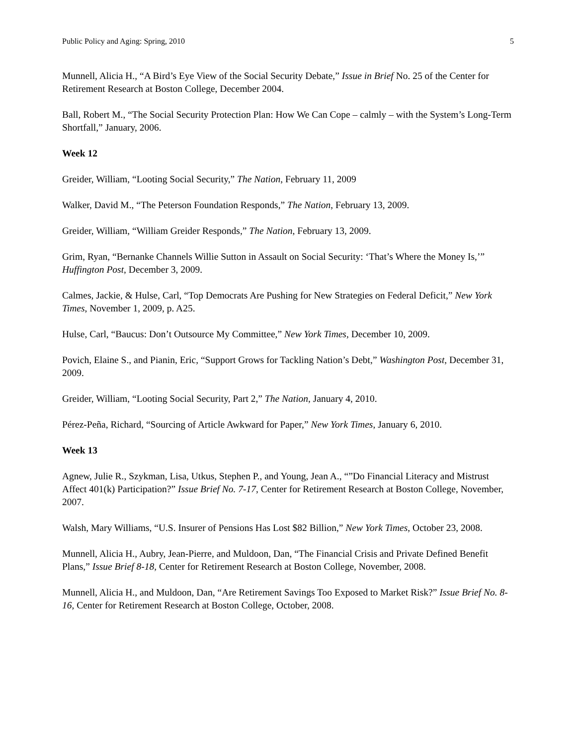Public Policy and Aging: Spring, 2010 5
Munnell, Alicia H., “A Bird’s Eye View of the Social Security Debate,” Issue in Brief No. 25 of the Center for Retirement Research at Boston College, December 2004.
Ball, Robert M., “The Social Security Protection Plan: How We Can Cope – calmly – with the System’s Long-Term Shortfall,” January, 2006.
Week 12
Greider, William, “Looting Social Security,” The Nation, February 11, 2009
Walker, David M., “The Peterson Foundation Responds,” The Nation, February 13, 2009.
Greider, William, “William Greider Responds,” The Nation, February 13, 2009.
Grim, Ryan, “Bernanke Channels Willie Sutton in Assault on Social Security: ‘That’s Where the Money Is,’” Huffington Post, December 3, 2009.
Calmes, Jackie, & Hulse, Carl, “Top Democrats Are Pushing for New Strategies on Federal Deficit,” New York Times, November 1, 2009, p. A25.
Hulse, Carl, “Baucus: Don’t Outsource My Committee,” New York Times, December 10, 2009.
Povich, Elaine S., and Pianin, Eric, “Support Grows for Tackling Nation’s Debt,” Washington Post, December 31, 2009.
Greider, William, “Looting Social Security, Part 2,” The Nation, January 4, 2010.
Pérez-Peña, Richard, “Sourcing of Article Awkward for Paper,” New York Times, January 6, 2010.
Week 13
Agnew, Julie R., Szykman, Lisa, Utkus, Stephen P., and Young, Jean A., “”Do Financial Literacy and Mistrust Affect 401(k) Participation?” Issue Brief No. 7-17, Center for Retirement Research at Boston College, November, 2007.
Walsh, Mary Williams, “U.S. Insurer of Pensions Has Lost $82 Billion,” New York Times, October 23, 2008.
Munnell, Alicia H., Aubry, Jean-Pierre, and Muldoon, Dan, “The Financial Crisis and Private Defined Benefit Plans,” Issue Brief 8-18, Center for Retirement Research at Boston College, November, 2008.
Munnell, Alicia H., and Muldoon, Dan, “Are Retirement Savings Too Exposed to Market Risk?” Issue Brief No. 8-16, Center for Retirement Research at Boston College, October, 2008.